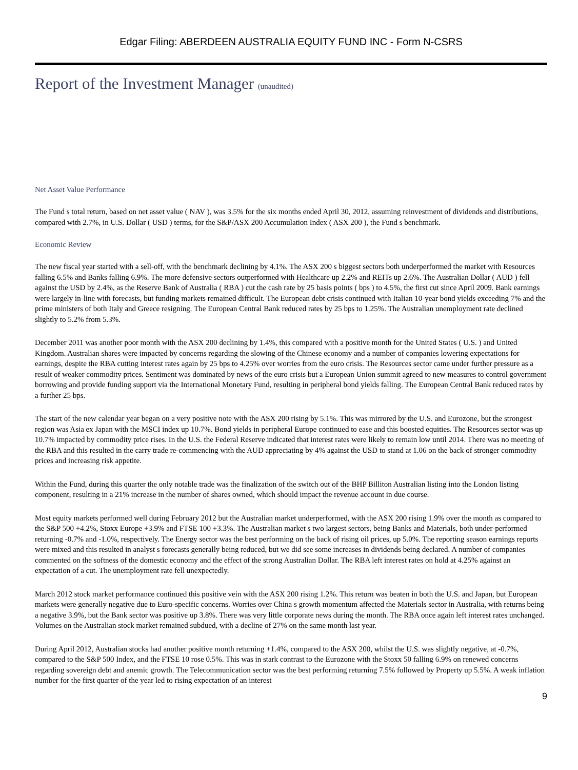Edgar Filing: ABERDEEN AUSTRALIA EQUITY FUND INC - Form N-CSRS
Report of the Investment Manager (unaudited)
Net Asset Value Performance
The Fund s total return, based on net asset value ( NAV ), was 3.5% for the six months ended April 30, 2012, assuming reinvestment of dividends and distributions, compared with 2.7%, in U.S. Dollar ( USD ) terms, for the S&P/ASX 200 Accumulation Index ( ASX 200 ), the Fund s benchmark.
Economic Review
The new fiscal year started with a sell-off, with the benchmark declining by 4.1%. The ASX 200 s biggest sectors both underperformed the market with Resources falling 6.5% and Banks falling 6.9%. The more defensive sectors outperformed with Healthcare up 2.2% and REITs up 2.6%. The Australian Dollar ( AUD ) fell against the USD by 2.4%, as the Reserve Bank of Australia ( RBA ) cut the cash rate by 25 basis points ( bps ) to 4.5%, the first cut since April 2009. Bank earnings were largely in-line with forecasts, but funding markets remained difficult. The European debt crisis continued with Italian 10-year bond yields exceeding 7% and the prime ministers of both Italy and Greece resigning. The European Central Bank reduced rates by 25 bps to 1.25%. The Australian unemployment rate declined slightly to 5.2% from 5.3%.
December 2011 was another poor month with the ASX 200 declining by 1.4%, this compared with a positive month for the United States ( U.S. ) and United Kingdom. Australian shares were impacted by concerns regarding the slowing of the Chinese economy and a number of companies lowering expectations for earnings, despite the RBA cutting interest rates again by 25 bps to 4.25% over worries from the euro crisis. The Resources sector came under further pressure as a result of weaker commodity prices. Sentiment was dominated by news of the euro crisis but a European Union summit agreed to new measures to control government borrowing and provide funding support via the International Monetary Fund, resulting in peripheral bond yields falling. The European Central Bank reduced rates by a further 25 bps.
The start of the new calendar year began on a very positive note with the ASX 200 rising by 5.1%. This was mirrored by the U.S. and Eurozone, but the strongest region was Asia ex Japan with the MSCI index up 10.7%. Bond yields in peripheral Europe continued to ease and this boosted equities. The Resources sector was up 10.7% impacted by commodity price rises. In the U.S. the Federal Reserve indicated that interest rates were likely to remain low until 2014. There was no meeting of the RBA and this resulted in the carry trade re-commencing with the AUD appreciating by 4% against the USD to stand at 1.06 on the back of stronger commodity prices and increasing risk appetite.
Within the Fund, during this quarter the only notable trade was the finalization of the switch out of the BHP Billiton Australian listing into the London listing component, resulting in a 21% increase in the number of shares owned, which should impact the revenue account in due course.
Most equity markets performed well during February 2012 but the Australian market underperformed, with the ASX 200 rising 1.9% over the month as compared to the S&P 500 +4.2%, Stoxx Europe +3.9% and FTSE 100 +3.3%. The Australian market s two largest sectors, being Banks and Materials, both under-performed returning -0.7% and -1.0%, respectively. The Energy sector was the best performing on the back of rising oil prices, up 5.0%. The reporting season earnings reports were mixed and this resulted in analyst s forecasts generally being reduced, but we did see some increases in dividends being declared. A number of companies commented on the softness of the domestic economy and the effect of the strong Australian Dollar. The RBA left interest rates on hold at 4.25% against an expectation of a cut. The unemployment rate fell unexpectedly.
March 2012 stock market performance continued this positive vein with the ASX 200 rising 1.2%. This return was beaten in both the U.S. and Japan, but European markets were generally negative due to Euro-specific concerns. Worries over China s growth momentum affected the Materials sector in Australia, with returns being a negative 3.9%, but the Bank sector was positive up 3.8%. There was very little corporate news during the month. The RBA once again left interest rates unchanged. Volumes on the Australian stock market remained subdued, with a decline of 27% on the same month last year.
During April 2012, Australian stocks had another positive month returning +1.4%, compared to the ASX 200, whilst the U.S. was slightly negative, at -0.7%, compared to the S&P 500 Index, and the FTSE 10 rose 0.5%. This was in stark contrast to the Eurozone with the Stoxx 50 falling 6.9% on renewed concerns regarding sovereign debt and anemic growth. The Telecommunication sector was the best performing returning 7.5% followed by Property up 5.5%. A weak inflation number for the first quarter of the year led to rising expectation of an interest
9